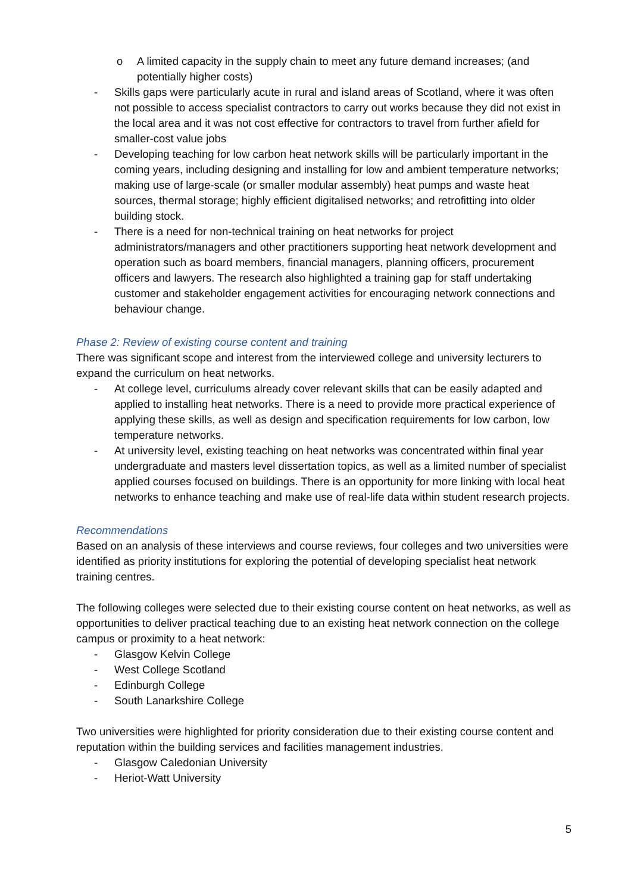o A limited capacity in the supply chain to meet any future demand increases; (and potentially higher costs)
- Skills gaps were particularly acute in rural and island areas of Scotland, where it was often not possible to access specialist contractors to carry out works because they did not exist in the local area and it was not cost effective for contractors to travel from further afield for smaller-cost value jobs
- Developing teaching for low carbon heat network skills will be particularly important in the coming years, including designing and installing for low and ambient temperature networks; making use of large-scale (or smaller modular assembly) heat pumps and waste heat sources, thermal storage; highly efficient digitalised networks; and retrofitting into older building stock.
- There is a need for non-technical training on heat networks for project administrators/managers and other practitioners supporting heat network development and operation such as board members, financial managers, planning officers, procurement officers and lawyers. The research also highlighted a training gap for staff undertaking customer and stakeholder engagement activities for encouraging network connections and behaviour change.
Phase 2: Review of existing course content and training
There was significant scope and interest from the interviewed college and university lecturers to expand the curriculum on heat networks.
- At college level, curriculums already cover relevant skills that can be easily adapted and applied to installing heat networks. There is a need to provide more practical experience of applying these skills, as well as design and specification requirements for low carbon, low temperature networks.
- At university level, existing teaching on heat networks was concentrated within final year undergraduate and masters level dissertation topics, as well as a limited number of specialist applied courses focused on buildings. There is an opportunity for more linking with local heat networks to enhance teaching and make use of real-life data within student research projects.
Recommendations
Based on an analysis of these interviews and course reviews, four colleges and two universities were identified as priority institutions for exploring the potential of developing specialist heat network training centres.
The following colleges were selected due to their existing course content on heat networks, as well as opportunities to deliver practical teaching due to an existing heat network connection on the college campus or proximity to a heat network:
- Glasgow Kelvin College
- West College Scotland
- Edinburgh College
- South Lanarkshire College
Two universities were highlighted for priority consideration due to their existing course content and reputation within the building services and facilities management industries.
- Glasgow Caledonian University
- Heriot-Watt University
5